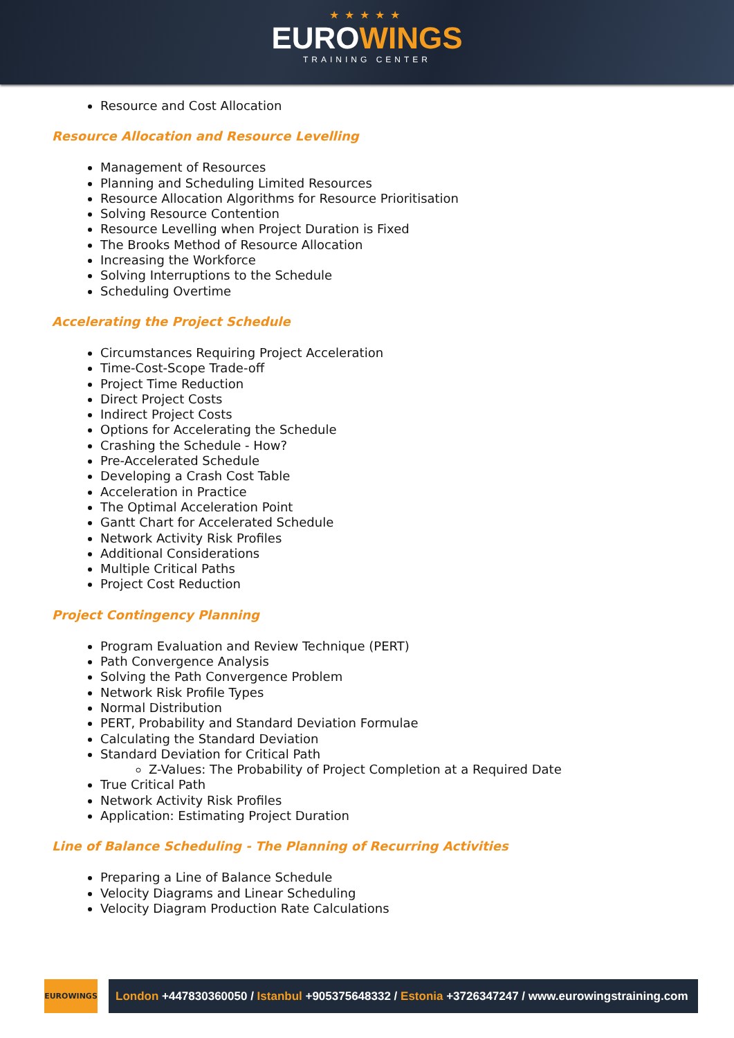★★★★★
EUROWINGS
TRAINING CENTER
Resource and Cost Allocation
Resource Allocation and Resource Levelling
Management of Resources
Planning and Scheduling Limited Resources
Resource Allocation Algorithms for Resource Prioritisation
Solving Resource Contention
Resource Levelling when Project Duration is Fixed
The Brooks Method of Resource Allocation
Increasing the Workforce
Solving Interruptions to the Schedule
Scheduling Overtime
Accelerating the Project Schedule
Circumstances Requiring Project Acceleration
Time-Cost-Scope Trade-off
Project Time Reduction
Direct Project Costs
Indirect Project Costs
Options for Accelerating the Schedule
Crashing the Schedule - How?
Pre-Accelerated Schedule
Developing a Crash Cost Table
Acceleration in Practice
The Optimal Acceleration Point
Gantt Chart for Accelerated Schedule
Network Activity Risk Profiles
Additional Considerations
Multiple Critical Paths
Project Cost Reduction
Project Contingency Planning
Program Evaluation and Review Technique (PERT)
Path Convergence Analysis
Solving the Path Convergence Problem
Network Risk Profile Types
Normal Distribution
PERT, Probability and Standard Deviation Formulae
Calculating the Standard Deviation
Standard Deviation for Critical Path
Z-Values: The Probability of Project Completion at a Required Date
True Critical Path
Network Activity Risk Profiles
Application: Estimating Project Duration
Line of Balance Scheduling - The Planning of Recurring Activities
Preparing a Line of Balance Schedule
Velocity Diagrams and Linear Scheduling
Velocity Diagram Production Rate Calculations
EUROWINGS
London +447830360050 / Istanbul +905375648332 / Estonia +3726347247 / www.eurowingstraining.com